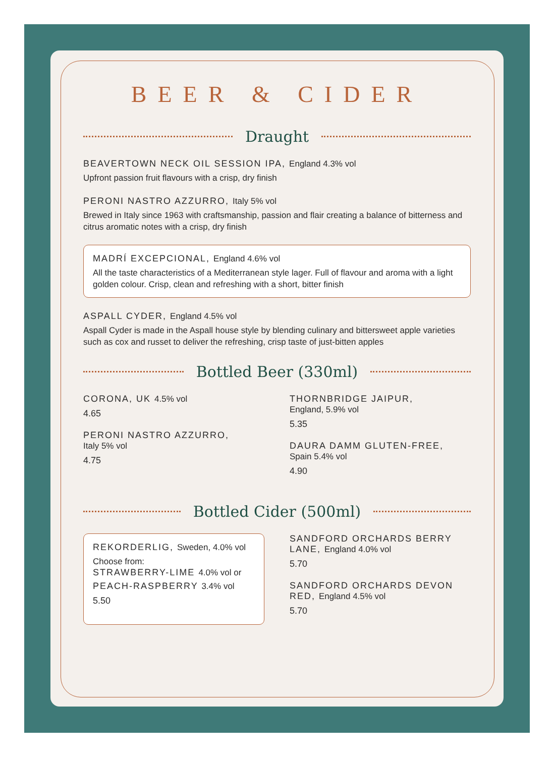BEER & CIDER
Draught
BEAVERTOWN NECK OIL SESSION IPA, England 4.3% vol
Upfront passion fruit flavours with a crisp, dry finish
PERONI NASTRO AZZURRO, Italy 5% vol
Brewed in Italy since 1963 with craftsmanship, passion and flair creating a balance of bitterness and citrus aromatic notes with a crisp, dry finish
MADRÍ EXCEPCIONAL, England 4.6% vol
All the taste characteristics of a Mediterranean style lager. Full of flavour and aroma with a light golden colour. Crisp, clean and refreshing with a short, bitter finish
ASPALL CYDER, England 4.5% vol
Aspall Cyder is made in the Aspall house style by blending culinary and bittersweet apple varieties such as cox and russet to deliver the refreshing, crisp taste of just-bitten apples
Bottled Beer (330ml)
CORONA, UK 4.5% vol
4.65
PERONI NASTRO AZZURRO,
Italy 5% vol
4.75
THORNBRIDGE JAIPUR,
England, 5.9% vol
5.35
DAURA DAMM GLUTEN-FREE,
Spain 5.4% vol
4.90
Bottled Cider (500ml)
REKORDERLIG, Sweden, 4.0% vol
Choose from:
STRAWBERRY-LIME 4.0% vol or
PEACH-RASPBERRY 3.4% vol
5.50
SANDFORD ORCHARDS BERRY LANE, England 4.0% vol
5.70
SANDFORD ORCHARDS DEVON RED, England 4.5% vol
5.70